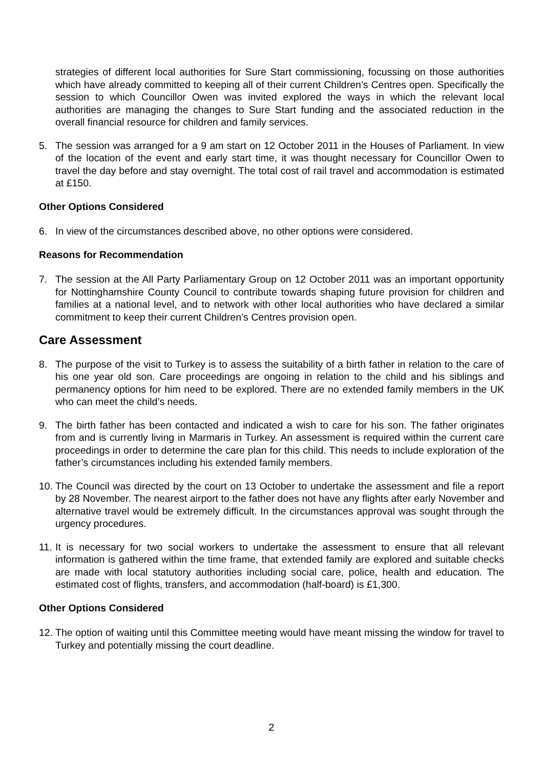strategies of different local authorities for Sure Start commissioning, focussing on those authorities which have already committed to keeping all of their current Children’s Centres open. Specifically the session to which Councillor Owen was invited explored the ways in which the relevant local authorities are managing the changes to Sure Start funding and the associated reduction in the overall financial resource for children and family services.
5. The session was arranged for a 9 am start on 12 October 2011 in the Houses of Parliament. In view of the location of the event and early start time, it was thought necessary for Councillor Owen to travel the day before and stay overnight. The total cost of rail travel and accommodation is estimated at £150.
Other Options Considered
6. In view of the circumstances described above, no other options were considered.
Reasons for Recommendation
7. The session at the All Party Parliamentary Group on 12 October 2011 was an important opportunity for Nottinghamshire County Council to contribute towards shaping future provision for children and families at a national level, and to network with other local authorities who have declared a similar commitment to keep their current Children’s Centres provision open.
Care Assessment
8. The purpose of the visit to Turkey is to assess the suitability of a birth father in relation to the care of his one year old son. Care proceedings are ongoing in relation to the child and his siblings and permanency options for him need to be explored. There are no extended family members in the UK who can meet the child’s needs.
9. The birth father has been contacted and indicated a wish to care for his son. The father originates from and is currently living in Marmaris in Turkey. An assessment is required within the current care proceedings in order to determine the care plan for this child. This needs to include exploration of the father’s circumstances including his extended family members.
10.
The Council was directed by the court on 13 October to undertake the assessment and file a report by 28 November. The nearest airport to the father does not have any flights after early November and alternative travel would be extremely difficult. In the circumstances approval was sought through the urgency procedures.
11.
It is necessary for two social workers to undertake the assessment to ensure that all relevant information is gathered within the time frame, that extended family are explored and suitable checks are made with local statutory authorities including social care, police, health and education. The estimated cost of flights, transfers, and accommodation (half-board) is £1,300.
Other Options Considered
12.
The option of waiting until this Committee meeting would have meant missing the window for travel to Turkey and potentially missing the court deadline.
2